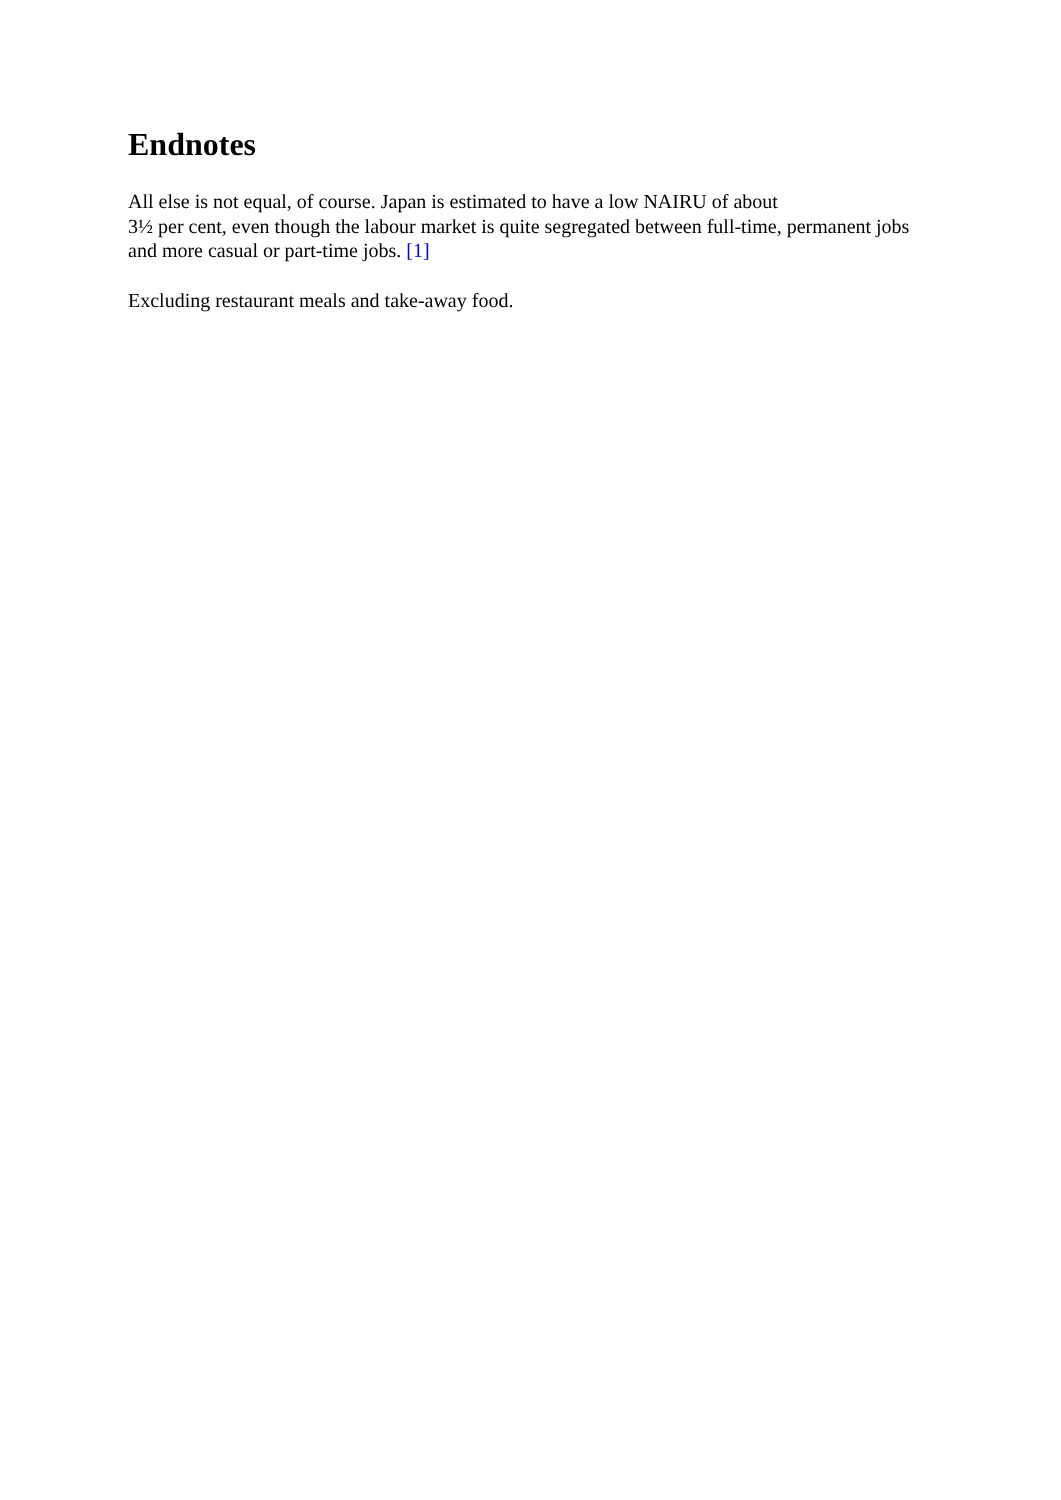Endnotes
All else is not equal, of course. Japan is estimated to have a low NAIRU of about
3½ per cent, even though the labour market is quite segregated between full-time, permanent jobs and more casual or part-time jobs. [1]
Excluding restaurant meals and take-away food.